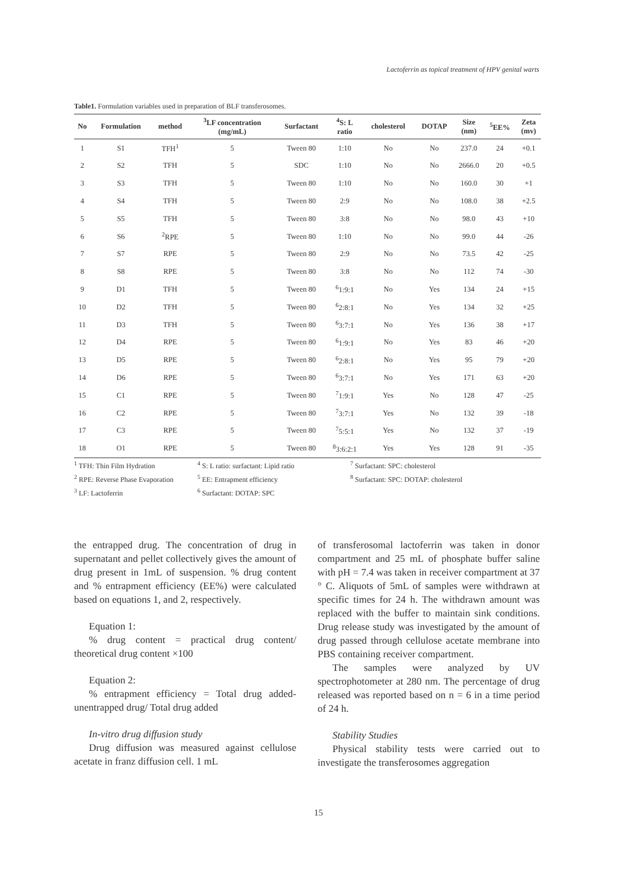Lactoferrin as topical treatment of HPV genital warts
Table1. Formulation variables used in preparation of BLF transferosomes.
| No | Formulation | method | <sup>3</sup> LF concentration (mg/mL) | Surfactant | <sup>4</sup> S: L ratio | cholesterol | DOTAP | Size (nm) | <sup>5</sup> EE% | Zeta (mv) |
| --- | --- | --- | --- | --- | --- | --- | --- | --- | --- | --- |
| 1 | S1 | TFH<sup>1</sup> | 5 | Tween 80 | 1:10 | No | No | 237.0 | 24 | +0.1 |
| 2 | S2 | TFH | 5 | SDC | 1:10 | No | No | 2666.0 | 20 | +0.5 |
| 3 | S3 | TFH | 5 | Tween 80 | 1:10 | No | No | 160.0 | 30 | +1 |
| 4 | S4 | TFH | 5 | Tween 80 | 2:9 | No | No | 108.0 | 38 | +2.5 |
| 5 | S5 | TFH | 5 | Tween 80 | 3:8 | No | No | 98.0 | 43 | +10 |
| 6 | S6 | <sup>2</sup> RPE | 5 | Tween 80 | 1:10 | No | No | 99.0 | 44 | -26 |
| 7 | S7 | RPE | 5 | Tween 80 | 2:9 | No | No | 73.5 | 42 | -25 |
| 8 | S8 | RPE | 5 | Tween 80 | 3:8 | No | No | 112 | 74 | -30 |
| 9 | D1 | TFH | 5 | Tween 80 | <sup>6</sup> 1:9:1 | No | Yes | 134 | 24 | +15 |
| 10 | D2 | TFH | 5 | Tween 80 | <sup>6</sup> 2:8:1 | No | Yes | 134 | 32 | +25 |
| 11 | D3 | TFH | 5 | Tween 80 | <sup>6</sup> 3:7:1 | No | Yes | 136 | 38 | +17 |
| 12 | D4 | RPE | 5 | Tween 80 | <sup>6</sup> 1:9:1 | No | Yes | 83 | 46 | +20 |
| 13 | D5 | RPE | 5 | Tween 80 | <sup>6</sup> 2:8:1 | No | Yes | 95 | 79 | +20 |
| 14 | D6 | RPE | 5 | Tween 80 | <sup>6</sup> 3:7:1 | No | Yes | 171 | 63 | +20 |
| 15 | C1 | RPE | 5 | Tween 80 | <sup>7</sup> 1:9:1 | Yes | No | 128 | 47 | -25 |
| 16 | C2 | RPE | 5 | Tween 80 | <sup>7</sup> 3:7:1 | Yes | No | 132 | 39 | -18 |
| 17 | C3 | RPE | 5 | Tween 80 | <sup>7</sup> 5:5:1 | Yes | No | 132 | 37 | -19 |
| 18 | O1 | RPE | 5 | Tween 80 | <sup>8</sup> 3:6:2:1 | Yes | Yes | 128 | 91 | -35 |
<sup>1</sup> TFH: Thin Film Hydration
<sup>4</sup> S: L ratio: surfactant: Lipid ratio
<sup>7</sup> Surfactant: SPC: cholesterol
<sup>2</sup> RPE: Reverse Phase Evaporation
<sup>5</sup> EE: Entrapment efficiency
<sup>8</sup> Surfactant: SPC: DOTAP: cholesterol
<sup>3</sup> LF: Lactoferrin
<sup>6</sup> Surfactant: DOTAP: SPC
the entrapped drug. The concentration of drug in supernatant and pellet collectively gives the amount of drug present in 1mL of suspension. % drug content and % entrapment efficiency (EE%) were calculated based on equations 1, and 2, respectively.
Equation 1:
% drug content = practical drug content/ theoretical drug content ×100
Equation 2:
% entrapment efficiency = Total drug added-unentrapped drug/ Total drug added
In-vitro drug diffusion study
Drug diffusion was measured against cellulose acetate in franz diffusion cell. 1 mL
of transferosomal lactoferrin was taken in donor compartment and 25 mL of phosphate buffer saline with pH = 7.4 was taken in receiver compartment at 37 ° C. Aliquots of 5mL of samples were withdrawn at specific times for 24 h. The withdrawn amount was replaced with the buffer to maintain sink conditions. Drug release study was investigated by the amount of drug passed through cellulose acetate membrane into PBS containing receiver compartment.
The samples were analyzed by UV spectrophotometer at 280 nm. The percentage of drug released was reported based on n = 6 in a time period of 24 h.
Stability Studies
Physical stability tests were carried out to investigate the transferosomes aggregation
15